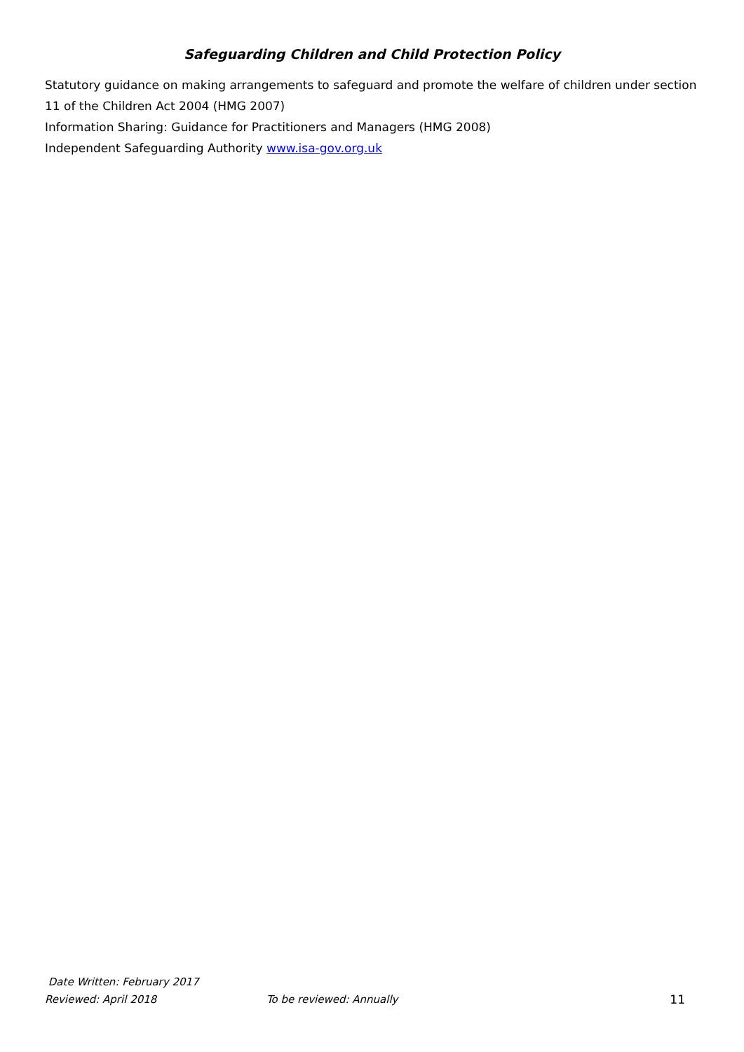Safeguarding Children and Child Protection Policy
Statutory guidance on making arrangements to safeguard and promote the welfare of children under section 11 of the Children Act 2004 (HMG 2007)
Information Sharing: Guidance for Practitioners and Managers (HMG 2008)
Independent Safeguarding Authority www.isa-gov.org.uk
Date Written: February 2017
Reviewed: April 2018 To be reviewed: Annually 11